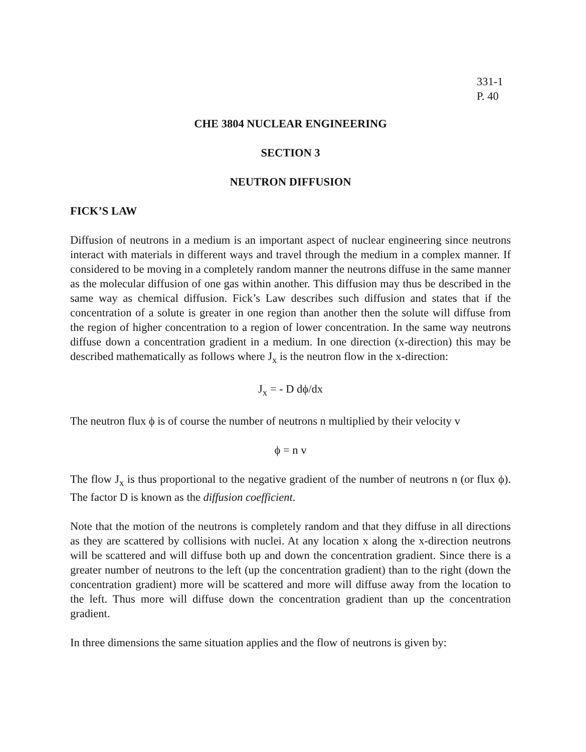331-1
P. 40
CHE 3804 NUCLEAR ENGINEERING
SECTION 3
NEUTRON DIFFUSION
FICK’S LAW
Diffusion of neutrons in a medium is an important aspect of nuclear engineering since neutrons interact with materials in different ways and travel through the medium in a complex manner. If considered to be moving in a completely random manner the neutrons diffuse in the same manner as the molecular diffusion of one gas within another. This diffusion may thus be described in the same way as chemical diffusion. Fick’s Law describes such diffusion and states that if the concentration of a solute is greater in one region than another then the solute will diffuse from the region of higher concentration to a region of lower concentration. In the same way neutrons diffuse down a concentration gradient in a medium. In one direction (x-direction) this may be described mathematically as follows where J<sub>x</sub> is the neutron flow in the x-direction:
J<sub>x</sub> = - D dϕ/dx
The neutron flux ϕ is of course the number of neutrons n multiplied by their velocity v
ϕ = n v
The flow J<sub>x</sub> is thus proportional to the negative gradient of the number of neutrons n (or flux ϕ). The factor D is known as the diffusion coefficient.
Note that the motion of the neutrons is completely random and that they diffuse in all directions as they are scattered by collisions with nuclei. At any location x along the x-direction neutrons will be scattered and will diffuse both up and down the concentration gradient. Since there is a greater number of neutrons to the left (up the concentration gradient) than to the right (down the concentration gradient) more will be scattered and more will diffuse away from the location to the left. Thus more will diffuse down the concentration gradient than up the concentration gradient.
In three dimensions the same situation applies and the flow of neutrons is given by: